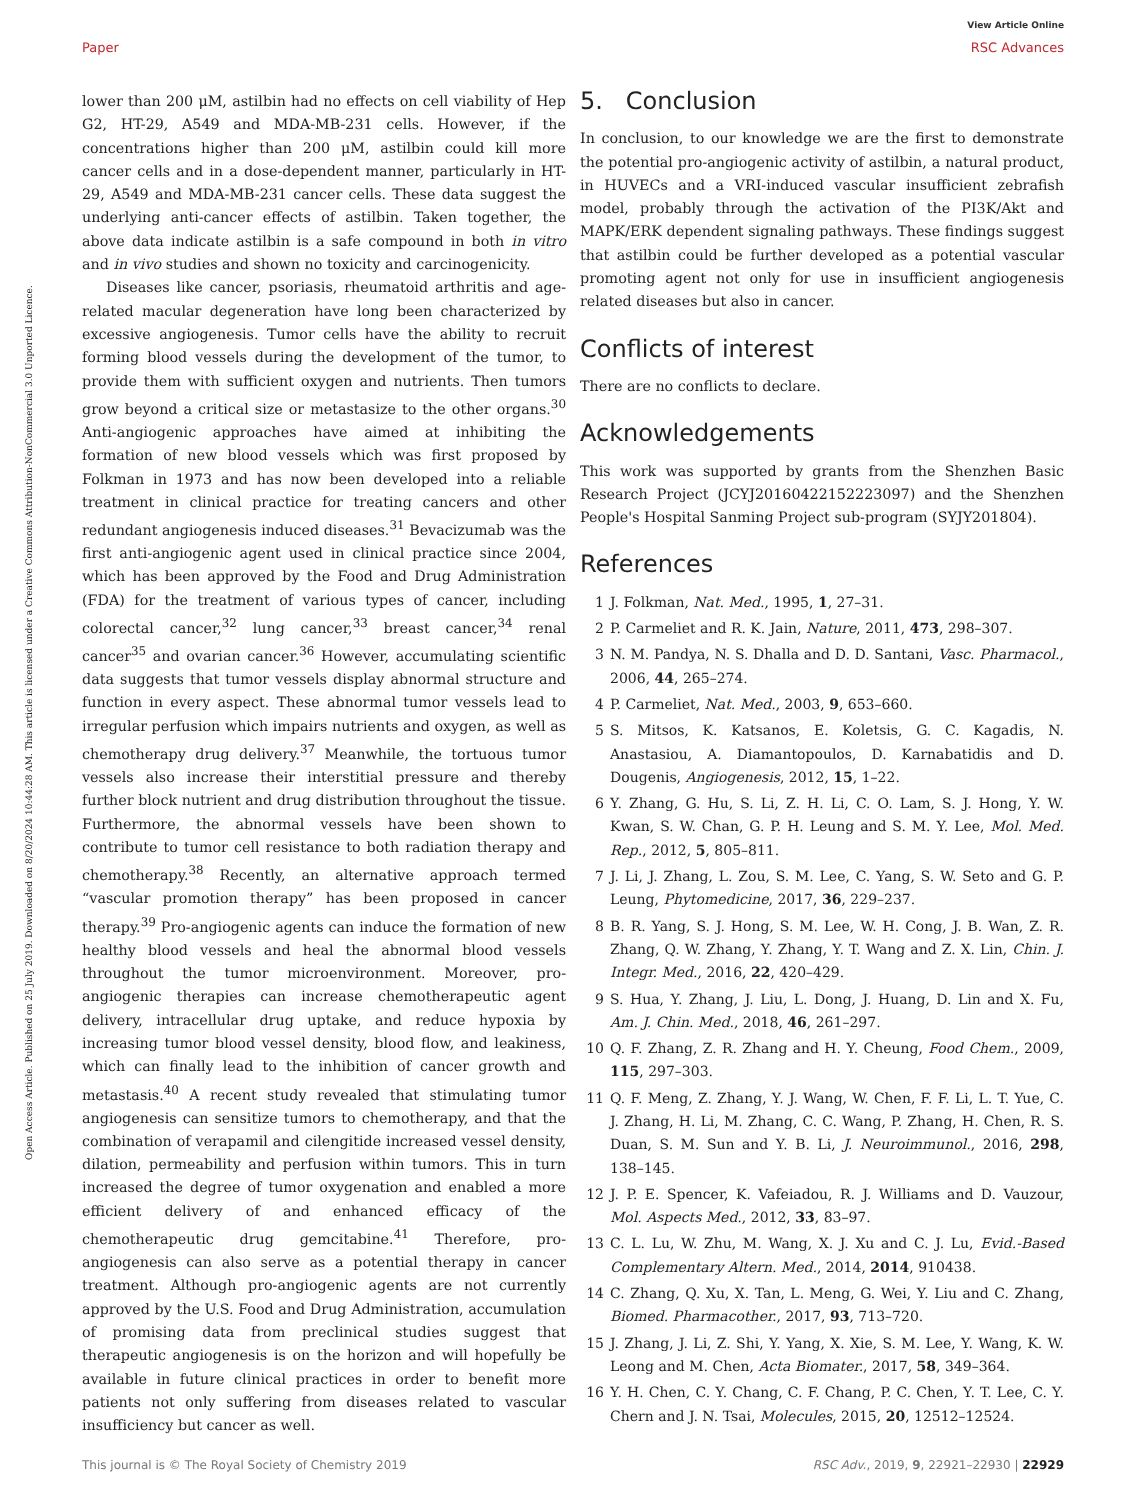View Article Online
Paper RSC Advances
Open Access Article. Published on 25 July 2019. Downloaded on 8/20/2024 10:44:28 AM. This article is licensed under a Creative Commons Attribution-NonCommercial 3.0 Unported Licence.
lower than 200 μM, astilbin had no effects on cell viability of Hep G2, HT-29, A549 and MDA-MB-231 cells. However, if the concentrations higher than 200 μM, astilbin could kill more cancer cells and in a dose-dependent manner, particularly in HT-29, A549 and MDA-MB-231 cancer cells. These data suggest the underlying anti-cancer effects of astilbin. Taken together, the above data indicate astilbin is a safe compound in both in vitro and in vivo studies and shown no toxicity and carcinogenicity.
Diseases like cancer, psoriasis, rheumatoid arthritis and age-related macular degeneration have long been characterized by excessive angiogenesis. Tumor cells have the ability to recruit forming blood vessels during the development of the tumor, to provide them with sufficient oxygen and nutrients. Then tumors grow beyond a critical size or metastasize to the other organs.<sup>30</sup> Anti-angiogenic approaches have aimed at inhibiting the formation of new blood vessels which was first proposed by Folkman in 1973 and has now been developed into a reliable treatment in clinical practice for treating cancers and other redundant angiogenesis induced diseases.<sup>31</sup> Bevacizumab was the first anti-angiogenic agent used in clinical practice since 2004, which has been approved by the Food and Drug Administration (FDA) for the treatment of various types of cancer, including colorectal cancer,<sup>32</sup> lung cancer,<sup>33</sup> breast cancer,<sup>34</sup> renal cancer<sup>35</sup> and ovarian cancer.<sup>36</sup> However, accumulating scientific data suggests that tumor vessels display abnormal structure and function in every aspect. These abnormal tumor vessels lead to irregular perfusion which impairs nutrients and oxygen, as well as chemotherapy drug delivery.<sup>37</sup> Meanwhile, the tortuous tumor vessels also increase their interstitial pressure and thereby further block nutrient and drug distribution throughout the tissue. Furthermore, the abnormal vessels have been shown to contribute to tumor cell resistance to both radiation therapy and chemotherapy.<sup>38</sup> Recently, an alternative approach termed “vascular promotion therapy” has been proposed in cancer therapy.<sup>39</sup> Pro-angiogenic agents can induce the formation of new healthy blood vessels and heal the abnormal blood vessels throughout the tumor microenvironment. Moreover, pro-angiogenic therapies can increase chemotherapeutic agent delivery, intracellular drug uptake, and reduce hypoxia by increasing tumor blood vessel density, blood flow, and leakiness, which can finally lead to the inhibition of cancer growth and metastasis.<sup>40</sup> A recent study revealed that stimulating tumor angiogenesis can sensitize tumors to chemotherapy, and that the combination of verapamil and cilengitide increased vessel density, dilation, permeability and perfusion within tumors. This in turn increased the degree of tumor oxygenation and enabled a more efficient delivery of and enhanced efficacy of the chemotherapeutic drug gemcitabine.<sup>41</sup> Therefore, pro-angiogenesis can also serve as a potential therapy in cancer treatment. Although pro-angiogenic agents are not currently approved by the U.S. Food and Drug Administration, accumulation of promising data from preclinical studies suggest that therapeutic angiogenesis is on the horizon and will hopefully be available in future clinical practices in order to benefit more patients not only suffering from diseases related to vascular insufficiency but cancer as well.
5. Conclusion
In conclusion, to our knowledge we are the first to demonstrate the potential pro-angiogenic activity of astilbin, a natural product, in HUVECs and a VRI-induced vascular insufficient zebrafish model, probably through the activation of the PI3K/Akt and MAPK/ERK dependent signaling pathways. These findings suggest that astilbin could be further developed as a potential vascular promoting agent not only for use in insufficient angiogenesis related diseases but also in cancer.
Conflicts of interest
There are no conflicts to declare.
Acknowledgements
This work was supported by grants from the Shenzhen Basic Research Project (JCYJ20160422152223097) and the Shenzhen People's Hospital Sanming Project sub-program (SYJY201804).
References
1 J. Folkman, Nat. Med., 1995, 1, 27–31.
2 P. Carmeliet and R. K. Jain, Nature, 2011, 473, 298–307.
3 N. M. Pandya, N. S. Dhalla and D. D. Santani, Vasc. Pharmacol., 2006, 44, 265–274.
4 P. Carmeliet, Nat. Med., 2003, 9, 653–660.
5 S. Mitsos, K. Katsanos, E. Koletsis, G. C. Kagadis, N. Anastasiou, A. Diamantopoulos, D. Karnabatidis and D. Dougenis, Angiogenesis, 2012, 15, 1–22.
6 Y. Zhang, G. Hu, S. Li, Z. H. Li, C. O. Lam, S. J. Hong, Y. W. Kwan, S. W. Chan, G. P. H. Leung and S. M. Y. Lee, Mol. Med. Rep., 2012, 5, 805–811.
7 J. Li, J. Zhang, L. Zou, S. M. Lee, C. Yang, S. W. Seto and G. P. Leung, Phytomedicine, 2017, 36, 229–237.
8 B. R. Yang, S. J. Hong, S. M. Lee, W. H. Cong, J. B. Wan, Z. R. Zhang, Q. W. Zhang, Y. Zhang, Y. T. Wang and Z. X. Lin, Chin. J. Integr. Med., 2016, 22, 420–429.
9 S. Hua, Y. Zhang, J. Liu, L. Dong, J. Huang, D. Lin and X. Fu, Am. J. Chin. Med., 2018, 46, 261–297.
10 Q. F. Zhang, Z. R. Zhang and H. Y. Cheung, Food Chem., 2009, 115, 297–303.
11 Q. F. Meng, Z. Zhang, Y. J. Wang, W. Chen, F. F. Li, L. T. Yue, C. J. Zhang, H. Li, M. Zhang, C. C. Wang, P. Zhang, H. Chen, R. S. Duan, S. M. Sun and Y. B. Li, J. Neuroimmunol., 2016, 298, 138–145.
12 J. P. E. Spencer, K. Vafeiadou, R. J. Williams and D. Vauzour, Mol. Aspects Med., 2012, 33, 83–97.
13 C. L. Lu, W. Zhu, M. Wang, X. J. Xu and C. J. Lu, Evid.-Based Complementary Altern. Med., 2014, 2014, 910438.
14 C. Zhang, Q. Xu, X. Tan, L. Meng, G. Wei, Y. Liu and C. Zhang, Biomed. Pharmacother., 2017, 93, 713–720.
15 J. Zhang, J. Li, Z. Shi, Y. Yang, X. Xie, S. M. Lee, Y. Wang, K. W. Leong and M. Chen, Acta Biomater., 2017, 58, 349–364.
16 Y. H. Chen, C. Y. Chang, C. F. Chang, P. C. Chen, Y. T. Lee, C. Y. Chern and J. N. Tsai, Molecules, 2015, 20, 12512–12524.
This journal is © The Royal Society of Chemistry 2019 RSC Adv., 2019, 9, 22921–22930 | 22929